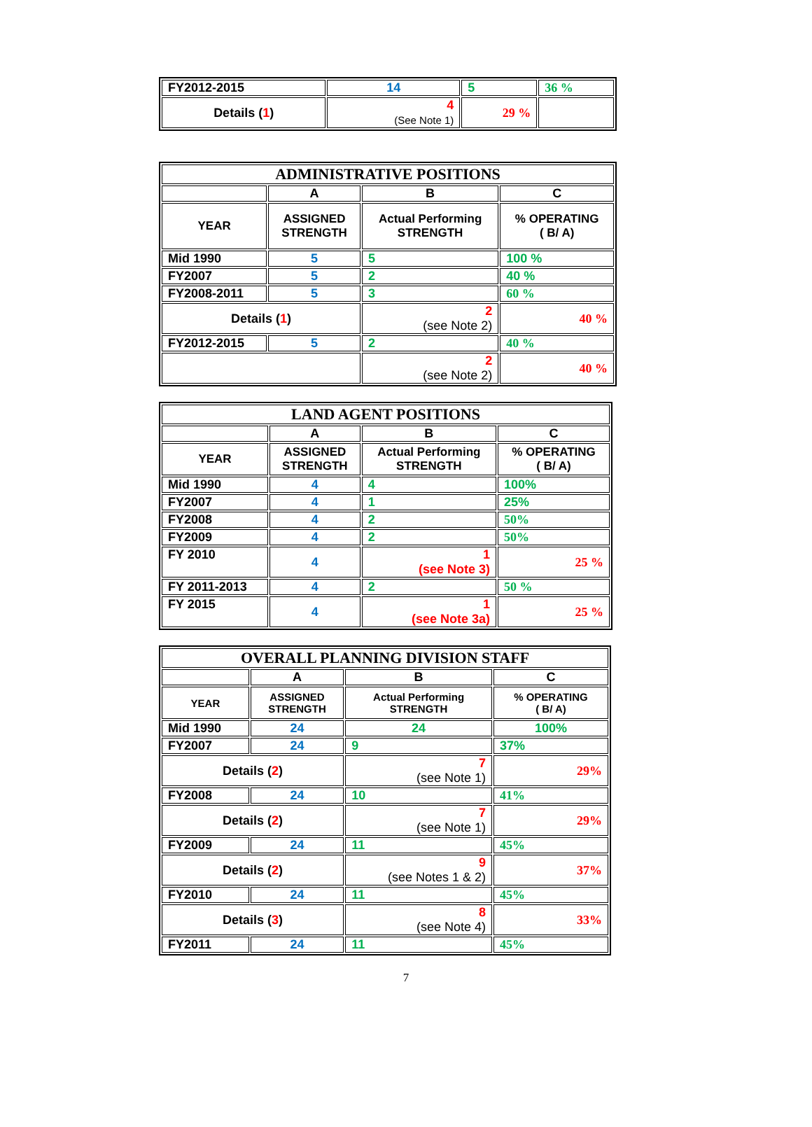| FY2012-2015 | 14 | 5 | 36 % |
| Details ( 1 ) | 4 (See Note 1) | 29 % | |
| ADMINISTRATIVE POSITIONS | | | |
| --- | --- | --- | --- |
| | A | B | C |
| YEAR | ASSIGNED STRENGTH | Actual Performing STRENGTH | % OPERATING ( B/ A) |
| Mid 1990 | 5 | 5 | 100 % |
| FY2007 | 5 | 2 | 40 % |
| FY2008-2011 | 5 | 3 | 60 % |
| Details ( 1 ) | | 2 (see Note 2) | 40 % |
| FY2012-2015 | 5 | 2 | 40 % |
| | | 2 (see Note 2) | 40 % |
| LAND AGENT POSITIONS | | | |
| --- | --- | --- | --- |
| | A | B | C |
| YEAR | ASSIGNED STRENGTH | Actual Performing STRENGTH | % OPERATING ( B/ A) |
| Mid 1990 | 4 | 4 | 100% |
| FY2007 | 4 | 1 | 25% |
| FY2008 | 4 | 2 | 50% |
| FY2009 | 4 | 2 | 50% |
| FY 2010 | 4 | 1 (see Note 3) | 25 % |
| FY 2011-2013 | 4 | 2 | 50 % |
| FY 2015 | 4 | 1 (see Note 3a) | 25 % |
| OVERALL PLANNING DIVISION STAFF | | | |
| --- | --- | --- | --- |
| | A | B | C |
| YEAR | ASSIGNED STRENGTH | Actual Performing STRENGTH | % OPERATING ( B/ A) |
| Mid 1990 | 24 | 24 | 100% |
| FY2007 | 24 | 9 | 37% |
| Details ( 2 ) | | 7 (see Note 1) | 29% |
| FY2008 | 24 | 10 | 41% |
| Details ( 2 ) | | 7 (see Note 1) | 29% |
| FY2009 | 24 | 11 | 45% |
| Details ( 2 ) | | 9 (see Notes 1 & 2) | 37% |
| FY2010 | 24 | 11 | 45% |
| Details ( 3 ) | | 8 (see Note 4) | 33% |
| FY2011 | 24 | 11 | 45% |
7